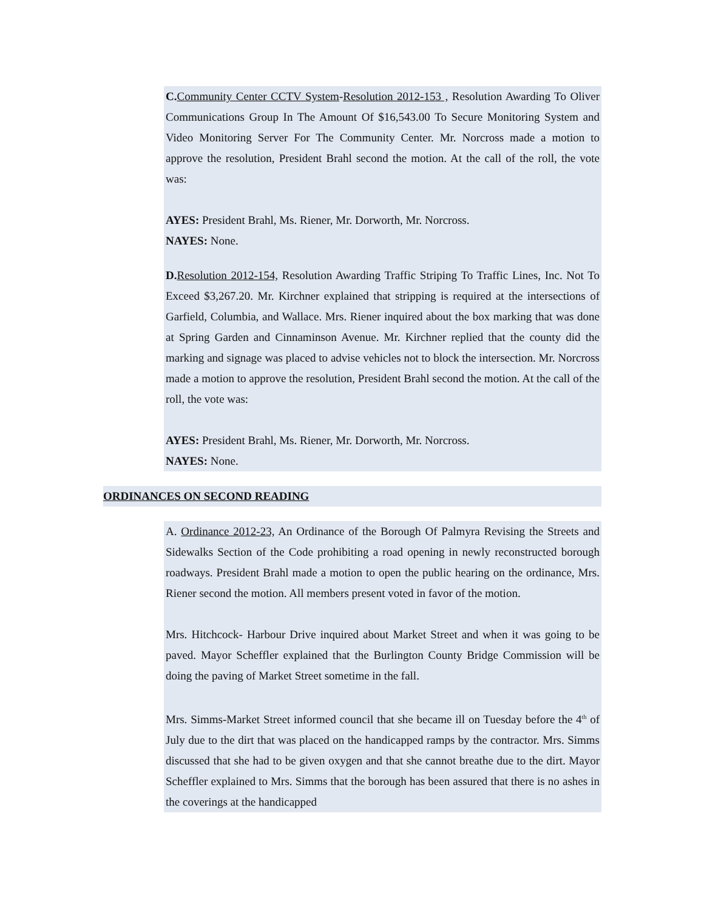C. Community Center CCTV System-Resolution 2012-153 , Resolution Awarding To Oliver Communications Group In The Amount Of $16,543.00 To Secure Monitoring System and Video Monitoring Server For The Community Center. Mr. Norcross made a motion to approve the resolution, President Brahl second the motion. At the call of the roll, the vote was:
AYES: President Brahl, Ms. Riener, Mr. Dorworth, Mr. Norcross.
NAYES: None.
D. Resolution 2012-154, Resolution Awarding Traffic Striping To Traffic Lines, Inc. Not To Exceed $3,267.20. Mr. Kirchner explained that stripping is required at the intersections of Garfield, Columbia, and Wallace. Mrs. Riener inquired about the box marking that was done at Spring Garden and Cinnaminson Avenue. Mr. Kirchner replied that the county did the marking and signage was placed to advise vehicles not to block the intersection. Mr. Norcross made a motion to approve the resolution, President Brahl second the motion. At the call of the roll, the vote was:
AYES: President Brahl, Ms. Riener, Mr. Dorworth, Mr. Norcross.
NAYES: None.
ORDINANCES ON SECOND READING
A. Ordinance 2012-23, An Ordinance of the Borough Of Palmyra Revising the Streets and Sidewalks Section of the Code prohibiting a road opening in newly reconstructed borough roadways. President Brahl made a motion to open the public hearing on the ordinance, Mrs. Riener second the motion. All members present voted in favor of the motion.
Mrs. Hitchcock- Harbour Drive inquired about Market Street and when it was going to be paved. Mayor Scheffler explained that the Burlington County Bridge Commission will be doing the paving of Market Street sometime in the fall.
Mrs. Simms-Market Street informed council that she became ill on Tuesday before the 4<sup>th</sup> of July due to the dirt that was placed on the handicapped ramps by the contractor. Mrs. Simms discussed that she had to be given oxygen and that she cannot breathe due to the dirt. Mayor Scheffler explained to Mrs. Simms that the borough has been assured that there is no ashes in the coverings at the handicapped